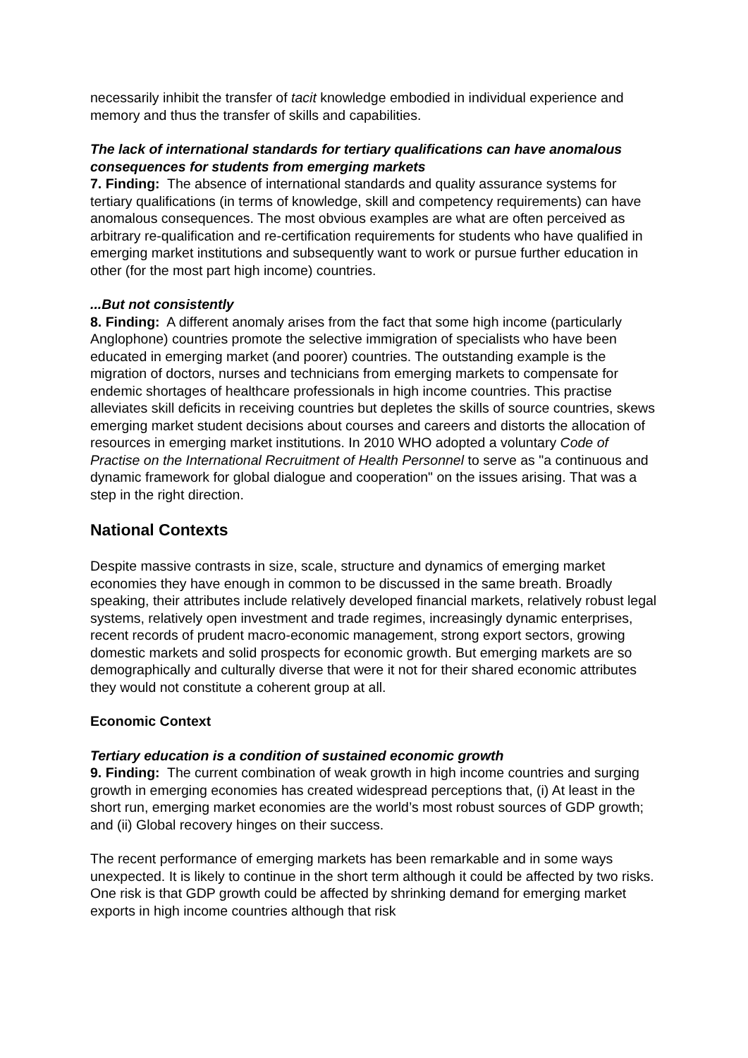necessarily inhibit the transfer of tacit knowledge embodied in individual experience and memory and thus the transfer of skills and capabilities.
The lack of international standards for tertiary qualifications can have anomalous consequences for students from emerging markets
7. Finding: The absence of international standards and quality assurance systems for tertiary qualifications (in terms of knowledge, skill and competency requirements) can have anomalous consequences. The most obvious examples are what are often perceived as arbitrary re-qualification and re-certification requirements for students who have qualified in emerging market institutions and subsequently want to work or pursue further education in other (for the most part high income) countries.
...But not consistently
8. Finding: A different anomaly arises from the fact that some high income (particularly Anglophone) countries promote the selective immigration of specialists who have been educated in emerging market (and poorer) countries. The outstanding example is the migration of doctors, nurses and technicians from emerging markets to compensate for endemic shortages of healthcare professionals in high income countries. This practise alleviates skill deficits in receiving countries but depletes the skills of source countries, skews emerging market student decisions about courses and careers and distorts the allocation of resources in emerging market institutions. In 2010 WHO adopted a voluntary Code of Practise on the International Recruitment of Health Personnel to serve as "a continuous and dynamic framework for global dialogue and cooperation" on the issues arising. That was a step in the right direction.
National Contexts
Despite massive contrasts in size, scale, structure and dynamics of emerging market economies they have enough in common to be discussed in the same breath. Broadly speaking, their attributes include relatively developed financial markets, relatively robust legal systems, relatively open investment and trade regimes, increasingly dynamic enterprises, recent records of prudent macro-economic management, strong export sectors, growing domestic markets and solid prospects for economic growth. But emerging markets are so demographically and culturally diverse that were it not for their shared economic attributes they would not constitute a coherent group at all.
Economic Context
Tertiary education is a condition of sustained economic growth
9. Finding: The current combination of weak growth in high income countries and surging growth in emerging economies has created widespread perceptions that, (i) At least in the short run, emerging market economies are the world’s most robust sources of GDP growth; and (ii) Global recovery hinges on their success.
The recent performance of emerging markets has been remarkable and in some ways unexpected. It is likely to continue in the short term although it could be affected by two risks. One risk is that GDP growth could be affected by shrinking demand for emerging market exports in high income countries although that risk